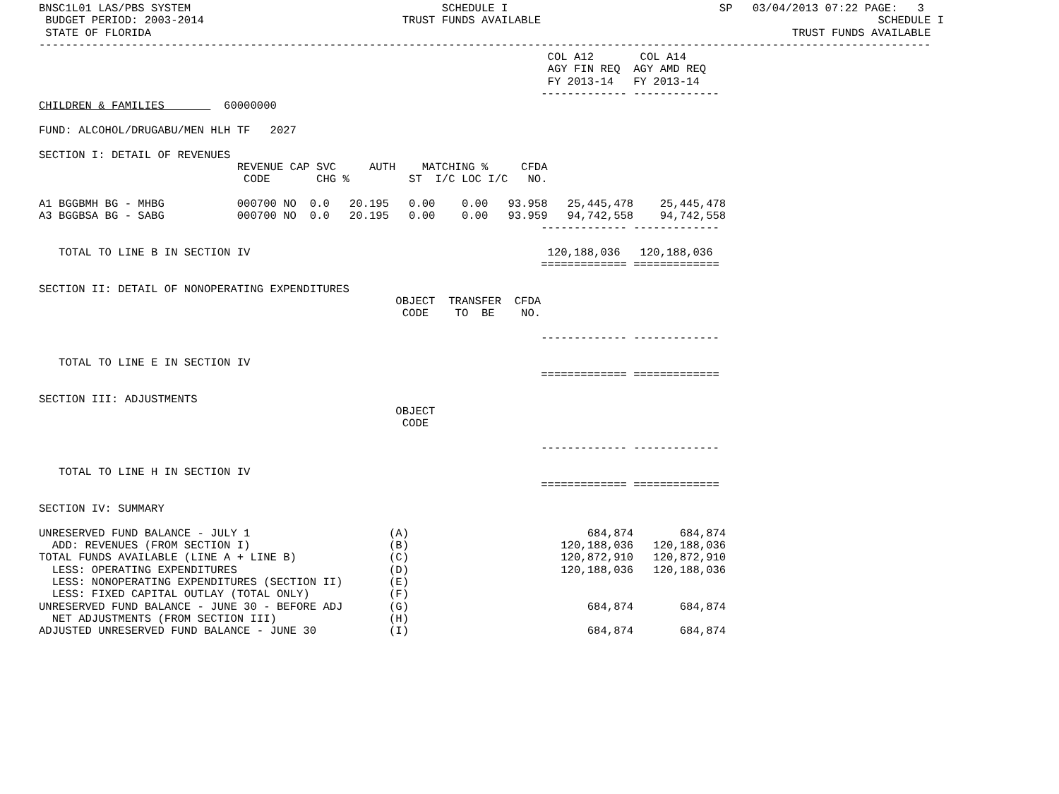BNSC1L01 LAS/PBS SYSTEM                                      SCHEDULE I                                SP   03/04/2013 07:22 PAGE:   3
 BUDGET PERIOD: 2003-2014                              TRUST FUNDS AVAILABLE                                                   SCHEDULE I
 STATE OF FLORIDA                                                                                                 TRUST FUNDS AVAILABLE
---------------------------------------------------------------------------------------------------------------------------------------
                                                                             COL A12       COL A14
                                                                             AGY FIN REQ  AGY AMD REQ
                                                                             FY 2013-14   FY 2013-14
                                                                            ------------- -------------
CHILDREN & FAMILIES         60000000

FUND: ALCOHOL/DRUGABU/MEN HLH TF   2027

SECTION I: DETAIL OF REVENUES
                              REVENUE CAP SVC     AUTH    MATCHING %     CFDA
                               CODE       CHG %         ST  I/C LOC I/C   NO.

A1 BGGBMH BG - MHBG           000700 NO  0.0   20.195   0.00    0.00   93.958   25,445,478    25,445,478
A3 BGGBSA BG - SABG           000700 NO  0.0   20.195   0.00    0.00   93.959   94,742,558    94,742,558
                                                                            ------------- -------------

   TOTAL TO LINE B IN SECTION IV                                             120,188,036   120,188,036
                                                                            ============= =============

SECTION II: DETAIL OF NONOPERATING EXPENDITURES
                                                      OBJECT  TRANSFER  CFDA
                                                       CODE    TO  BE    NO.

                                                                            ------------- -------------

   TOTAL TO LINE E IN SECTION IV
                                                                            ============= =============

SECTION III: ADJUSTMENTS
                                                      OBJECT
                                                       CODE

                                                                            ------------- -------------

   TOTAL TO LINE H IN SECTION IV
                                                                            ============= =============

SECTION IV: SUMMARY

UNRESERVED FUND BALANCE - JULY 1                     (A)                           684,874       684,874
  ADD: REVENUES (FROM SECTION I)                     (B)                       120,188,036   120,188,036
TOTAL FUNDS AVAILABLE (LINE A + LINE B)              (C)                       120,872,910   120,872,910
  LESS: OPERATING EXPENDITURES                       (D)                       120,188,036   120,188,036
  LESS: NONOPERATING EXPENDITURES (SECTION II)       (E)
  LESS: FIXED CAPITAL OUTLAY (TOTAL ONLY)            (F)
UNRESERVED FUND BALANCE - JUNE 30 - BEFORE ADJ       (G)                           684,874       684,874
  NET ADJUSTMENTS (FROM SECTION III)                 (H)
ADJUSTED UNRESERVED FUND BALANCE - JUNE 30           (I)                           684,874       684,874